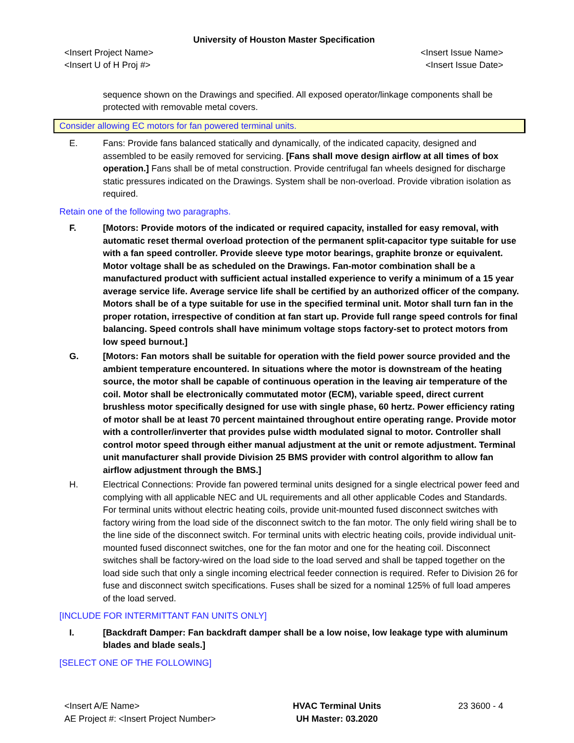University of Houston Master Specification
<Insert Project Name>
<Insert U of H Proj #>
<Insert Issue Name>
<Insert Issue Date>
sequence shown on the Drawings and specified. All exposed operator/linkage components shall be protected with removable metal covers.
Consider allowing EC motors for fan powered terminal units.
E. Fans: Provide fans balanced statically and dynamically, of the indicated capacity, designed and assembled to be easily removed for servicing. [Fans shall move design airflow at all times of box operation.] Fans shall be of metal construction. Provide centrifugal fan wheels designed for discharge static pressures indicated on the Drawings. System shall be non-overload. Provide vibration isolation as required.
Retain one of the following two paragraphs.
F. [Motors: Provide motors of the indicated or required capacity, installed for easy removal, with automatic reset thermal overload protection of the permanent split-capacitor type suitable for use with a fan speed controller. Provide sleeve type motor bearings, graphite bronze or equivalent. Motor voltage shall be as scheduled on the Drawings. Fan-motor combination shall be a manufactured product with sufficient actual installed experience to verify a minimum of a 15 year average service life. Average service life shall be certified by an authorized officer of the company. Motors shall be of a type suitable for use in the specified terminal unit. Motor shall turn fan in the proper rotation, irrespective of condition at fan start up. Provide full range speed controls for final balancing. Speed controls shall have minimum voltage stops factory-set to protect motors from low speed burnout.]
G. [Motors: Fan motors shall be suitable for operation with the field power source provided and the ambient temperature encountered. In situations where the motor is downstream of the heating source, the motor shall be capable of continuous operation in the leaving air temperature of the coil. Motor shall be electronically commutated motor (ECM), variable speed, direct current brushless motor specifically designed for use with single phase, 60 hertz. Power efficiency rating of motor shall be at least 70 percent maintained throughout entire operating range. Provide motor with a controller/inverter that provides pulse width modulated signal to motor. Controller shall control motor speed through either manual adjustment at the unit or remote adjustment. Terminal unit manufacturer shall provide Division 25 BMS provider with control algorithm to allow fan airflow adjustment through the BMS.]
H. Electrical Connections: Provide fan powered terminal units designed for a single electrical power feed and complying with all applicable NEC and UL requirements and all other applicable Codes and Standards. For terminal units without electric heating coils, provide unit-mounted fused disconnect switches with factory wiring from the load side of the disconnect switch to the fan motor. The only field wiring shall be to the line side of the disconnect switch. For terminal units with electric heating coils, provide individual unit-mounted fused disconnect switches, one for the fan motor and one for the heating coil. Disconnect switches shall be factory-wired on the load side to the load served and shall be tapped together on the load side such that only a single incoming electrical feeder connection is required. Refer to Division 26 for fuse and disconnect switch specifications. Fuses shall be sized for a nominal 125% of full load amperes of the load served.
[INCLUDE FOR INTERMITTANT FAN UNITS ONLY]
I. [Backdraft Damper: Fan backdraft damper shall be a low noise, low leakage type with aluminum blades and blade seals.]
[SELECT ONE OF THE FOLLOWING]
<Insert A/E Name>
AE Project #: <Insert Project Number>
HVAC Terminal Units
UH Master: 03.2020
23 3600 - 4